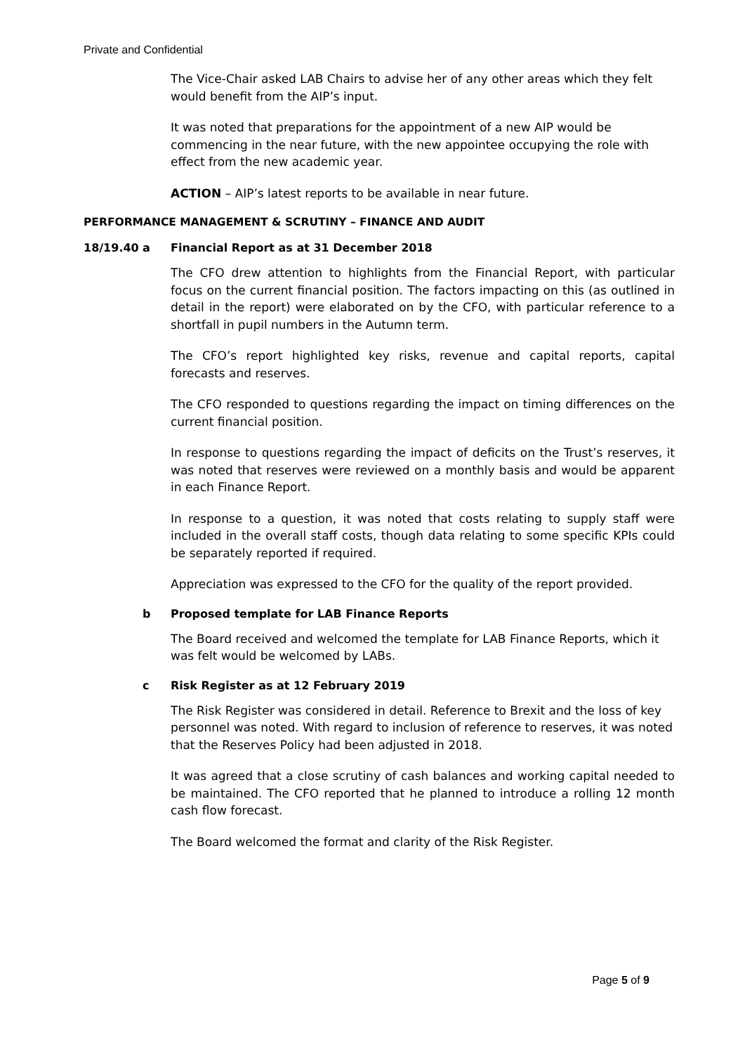Private and Confidential
The Vice-Chair asked LAB Chairs to advise her of any other areas which they felt would benefit from the AIP’s input.
It was noted that preparations for the appointment of a new AIP would be commencing in the near future, with the new appointee occupying the role with effect from the new academic year.
ACTION – AIP’s latest reports to be available in near future.
PERFORMANCE MANAGEMENT & SCRUTINY – FINANCE AND AUDIT
18/19.40 a Financial Report as at 31 December 2018
The CFO drew attention to highlights from the Financial Report, with particular focus on the current financial position. The factors impacting on this (as outlined in detail in the report) were elaborated on by the CFO, with particular reference to a shortfall in pupil numbers in the Autumn term.
The CFO’s report highlighted key risks, revenue and capital reports, capital forecasts and reserves.
The CFO responded to questions regarding the impact on timing differences on the current financial position.
In response to questions regarding the impact of deficits on the Trust’s reserves, it was noted that reserves were reviewed on a monthly basis and would be apparent in each Finance Report.
In response to a question, it was noted that costs relating to supply staff were included in the overall staff costs, though data relating to some specific KPIs could be separately reported if required.
Appreciation was expressed to the CFO for the quality of the report provided.
b Proposed template for LAB Finance Reports
The Board received and welcomed the template for LAB Finance Reports, which it was felt would be welcomed by LABs.
c Risk Register as at 12 February 2019
The Risk Register was considered in detail. Reference to Brexit and the loss of key personnel was noted. With regard to inclusion of reference to reserves, it was noted that the Reserves Policy had been adjusted in 2018.
It was agreed that a close scrutiny of cash balances and working capital needed to be maintained. The CFO reported that he planned to introduce a rolling 12 month cash flow forecast.
The Board welcomed the format and clarity of the Risk Register.
Page 5 of 9